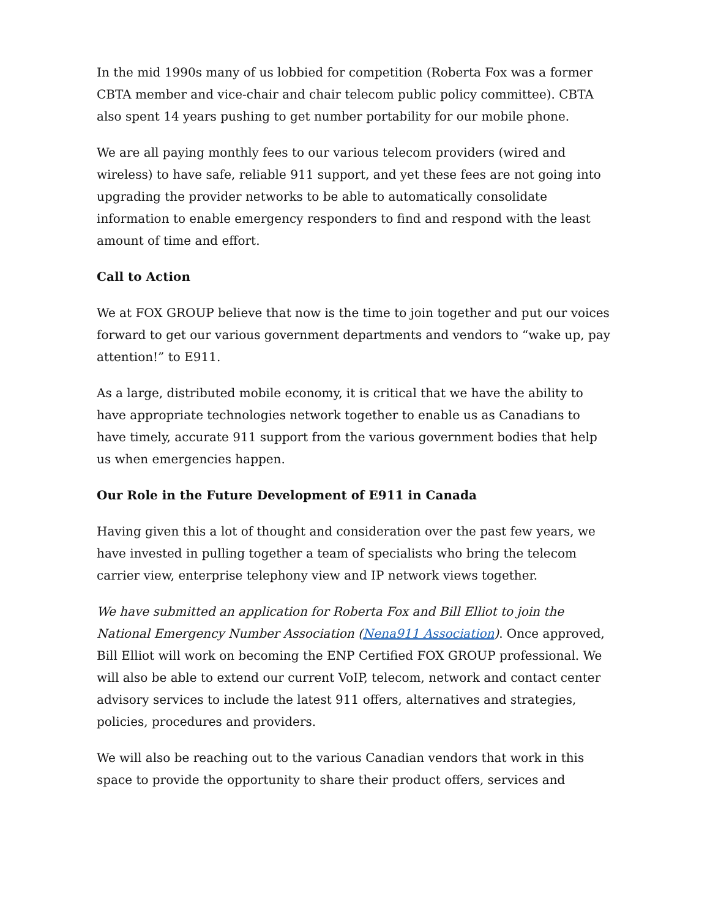In the mid 1990s many of us lobbied for competition (Roberta Fox was a former CBTA member and vice-chair and chair telecom public policy committee). CBTA also spent 14 years pushing to get number portability for our mobile phone.
We are all paying monthly fees to our various telecom providers (wired and wireless) to have safe, reliable 911 support, and yet these fees are not going into upgrading the provider networks to be able to automatically consolidate information to enable emergency responders to find and respond with the least amount of time and effort.
Call to Action
We at FOX GROUP believe that now is the time to join together and put our voices forward to get our various government departments and vendors to “wake up, pay attention!” to E911.
As a large, distributed mobile economy, it is critical that we have the ability to have appropriate technologies network together to enable us as Canadians to have timely, accurate 911 support from the various government bodies that help us when emergencies happen.
Our Role in the Future Development of E911 in Canada
Having given this a lot of thought and consideration over the past few years, we have invested in pulling together a team of specialists who bring the telecom carrier view, enterprise telephony view and IP network views together.
We have submitted an application for Roberta Fox and Bill Elliot to join the National Emergency Number Association (Nena911 Association). Once approved, Bill Elliot will work on becoming the ENP Certified FOX GROUP professional. We will also be able to extend our current VoIP, telecom, network and contact center advisory services to include the latest 911 offers, alternatives and strategies, policies, procedures and providers.
We will also be reaching out to the various Canadian vendors that work in this space to provide the opportunity to share their product offers, services and